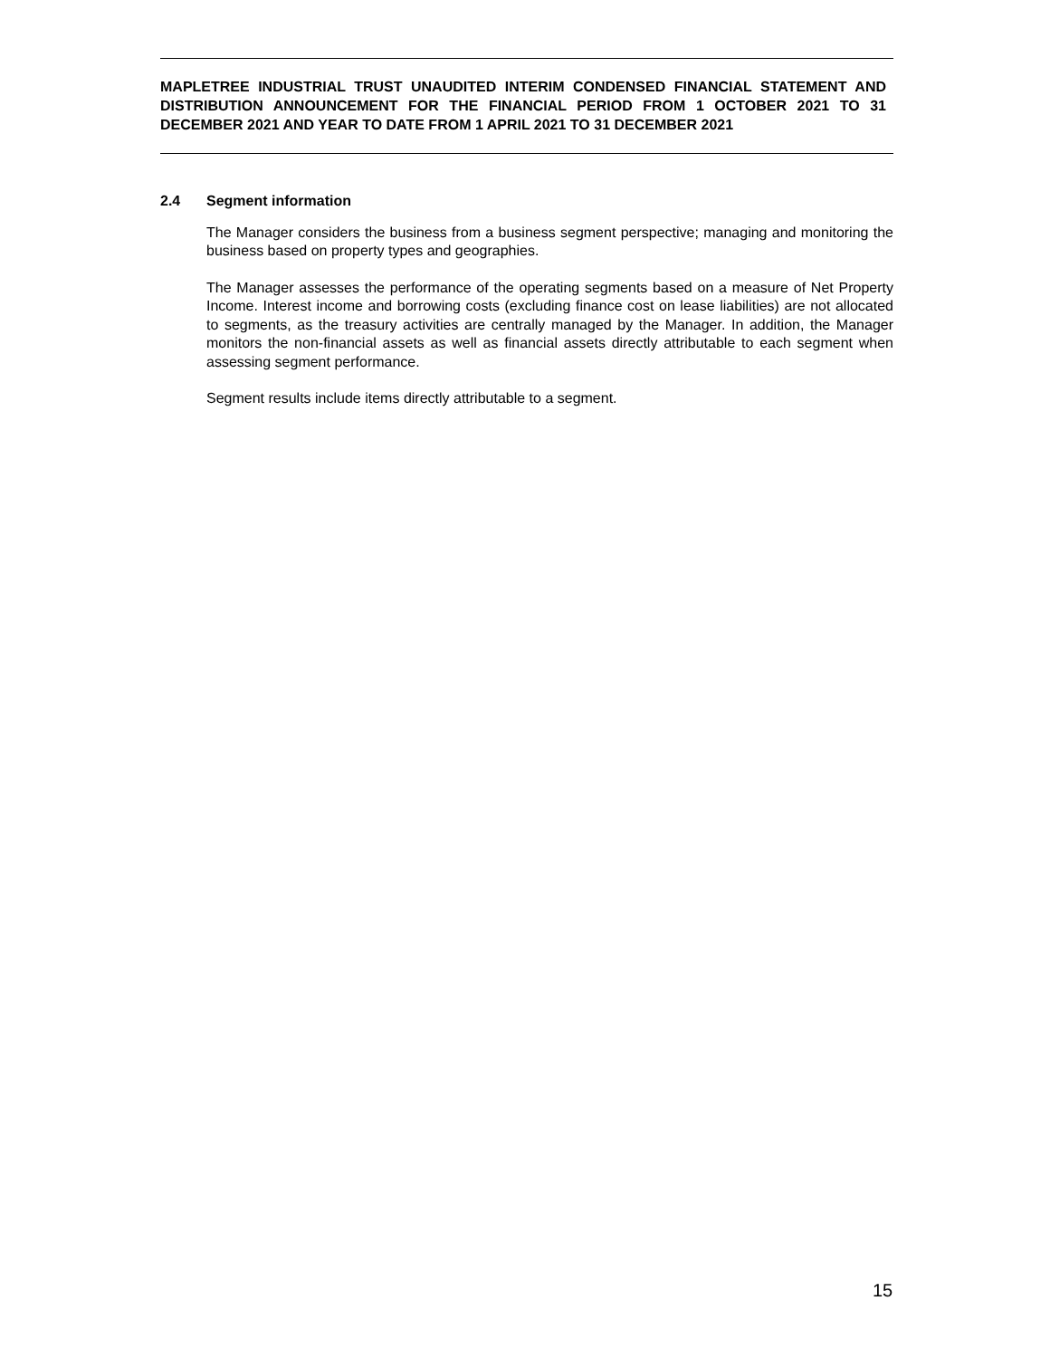MAPLETREE INDUSTRIAL TRUST UNAUDITED INTERIM CONDENSED FINANCIAL STATEMENT AND DISTRIBUTION ANNOUNCEMENT FOR THE FINANCIAL PERIOD FROM 1 OCTOBER 2021 TO 31 DECEMBER 2021 AND YEAR TO DATE FROM 1 APRIL 2021 TO 31 DECEMBER 2021
2.4 Segment information
The Manager considers the business from a business segment perspective; managing and monitoring the business based on property types and geographies.
The Manager assesses the performance of the operating segments based on a measure of Net Property Income. Interest income and borrowing costs (excluding finance cost on lease liabilities) are not allocated to segments, as the treasury activities are centrally managed by the Manager. In addition, the Manager monitors the non-financial assets as well as financial assets directly attributable to each segment when assessing segment performance.
Segment results include items directly attributable to a segment.
15